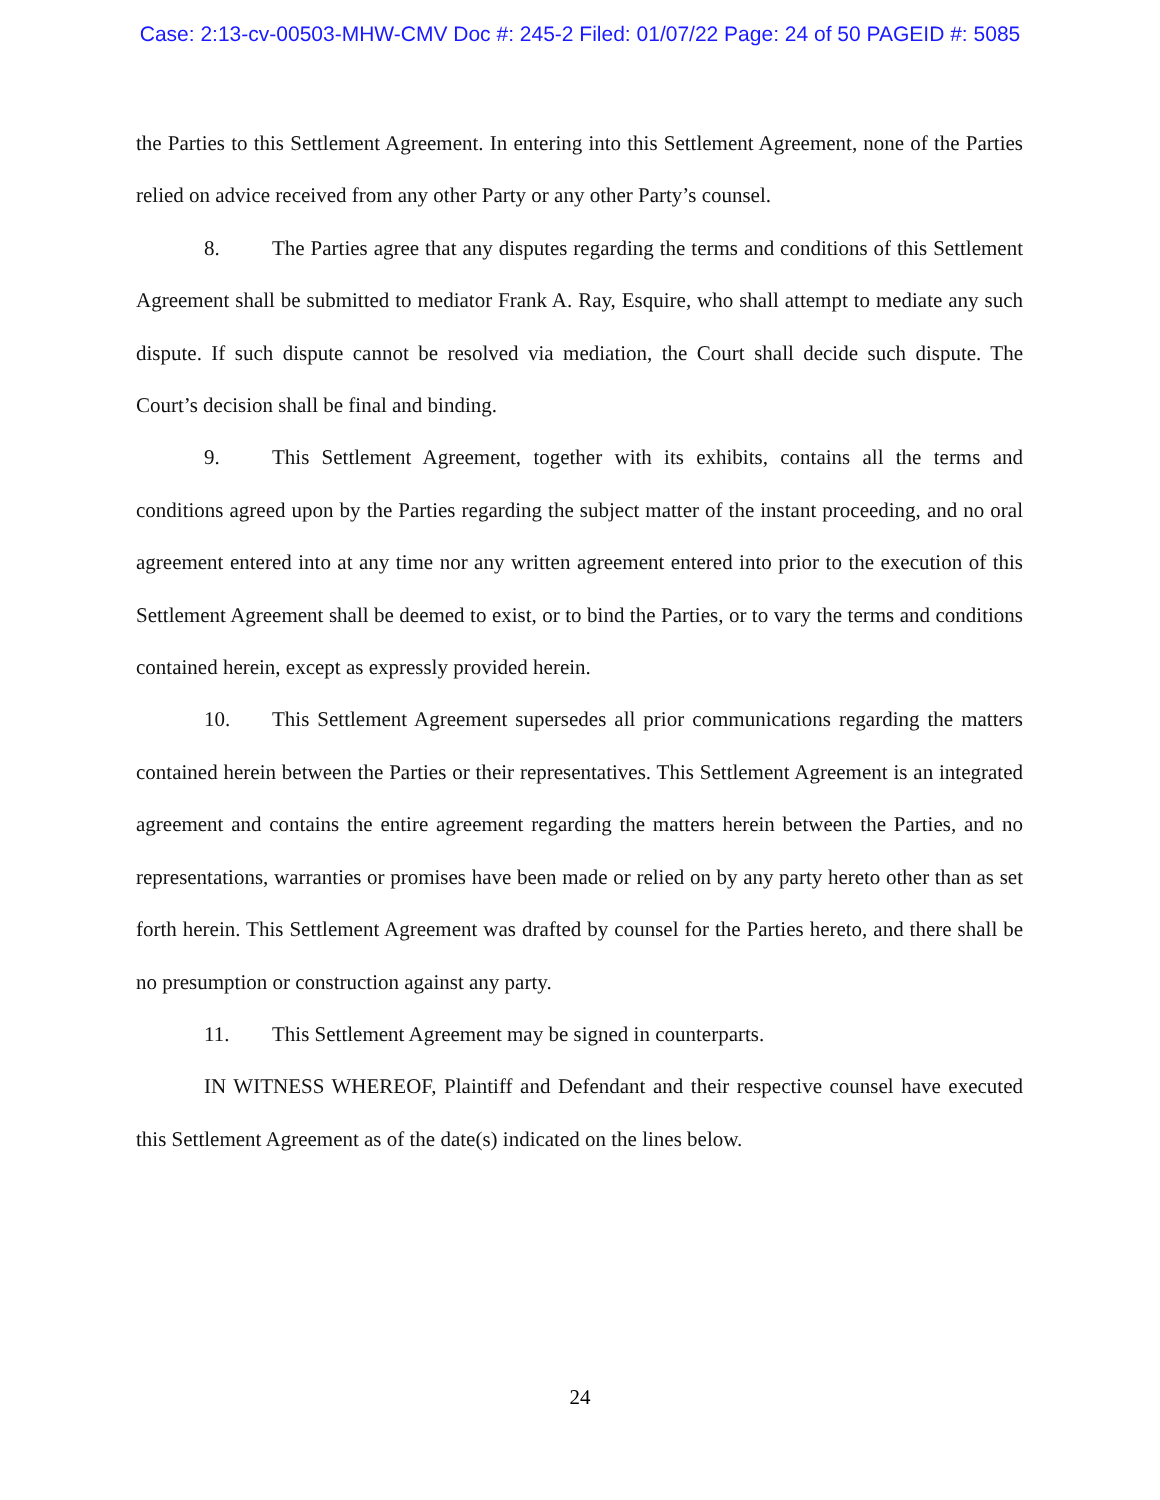Case: 2:13-cv-00503-MHW-CMV Doc #: 245-2 Filed: 01/07/22 Page: 24 of 50 PAGEID #: 5085
the Parties to this Settlement Agreement. In entering into this Settlement Agreement, none of the Parties relied on advice received from any other Party or any other Party’s counsel.
8. The Parties agree that any disputes regarding the terms and conditions of this Settlement Agreement shall be submitted to mediator Frank A. Ray, Esquire, who shall attempt to mediate any such dispute. If such dispute cannot be resolved via mediation, the Court shall decide such dispute. The Court’s decision shall be final and binding.
9. This Settlement Agreement, together with its exhibits, contains all the terms and conditions agreed upon by the Parties regarding the subject matter of the instant proceeding, and no oral agreement entered into at any time nor any written agreement entered into prior to the execution of this Settlement Agreement shall be deemed to exist, or to bind the Parties, or to vary the terms and conditions contained herein, except as expressly provided herein.
10. This Settlement Agreement supersedes all prior communications regarding the matters contained herein between the Parties or their representatives. This Settlement Agreement is an integrated agreement and contains the entire agreement regarding the matters herein between the Parties, and no representations, warranties or promises have been made or relied on by any party hereto other than as set forth herein. This Settlement Agreement was drafted by counsel for the Parties hereto, and there shall be no presumption or construction against any party.
11. This Settlement Agreement may be signed in counterparts.
IN WITNESS WHEREOF, Plaintiff and Defendant and their respective counsel have executed this Settlement Agreement as of the date(s) indicated on the lines below.
24